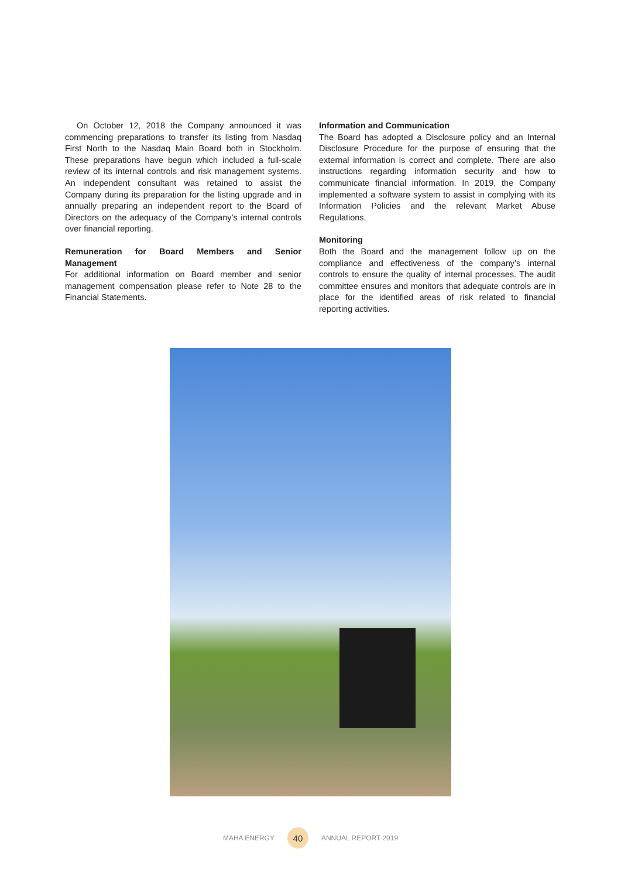On October 12, 2018 the Company announced it was commencing preparations to transfer its listing from Nasdaq First North to the Nasdaq Main Board both in Stockholm. These preparations have begun which included a full-scale review of its internal controls and risk management systems. An independent consultant was retained to assist the Company during its preparation for the listing upgrade and in annually preparing an independent report to the Board of Directors on the adequacy of the Company’s internal controls over financial reporting.
Remuneration for Board Members and Senior Management
For additional information on Board member and senior management compensation please refer to Note 28 to the Financial Statements.
Information and Communication
The Board has adopted a Disclosure policy and an Internal Disclosure Procedure for the purpose of ensuring that the external information is correct and complete. There are also instructions regarding information security and how to communicate financial information. In 2019, the Company implemented a software system to assist in complying with its Information Policies and the relevant Market Abuse Regulations.
Monitoring
Both the Board and the management follow up on the compliance and effectiveness of the company’s internal controls to ensure the quality of internal processes. The audit committee ensures and monitors that adequate controls are in place for the identified areas of risk related to financial reporting activities.
MAHA ENERGY 40 ANNUAL REPORT 2019